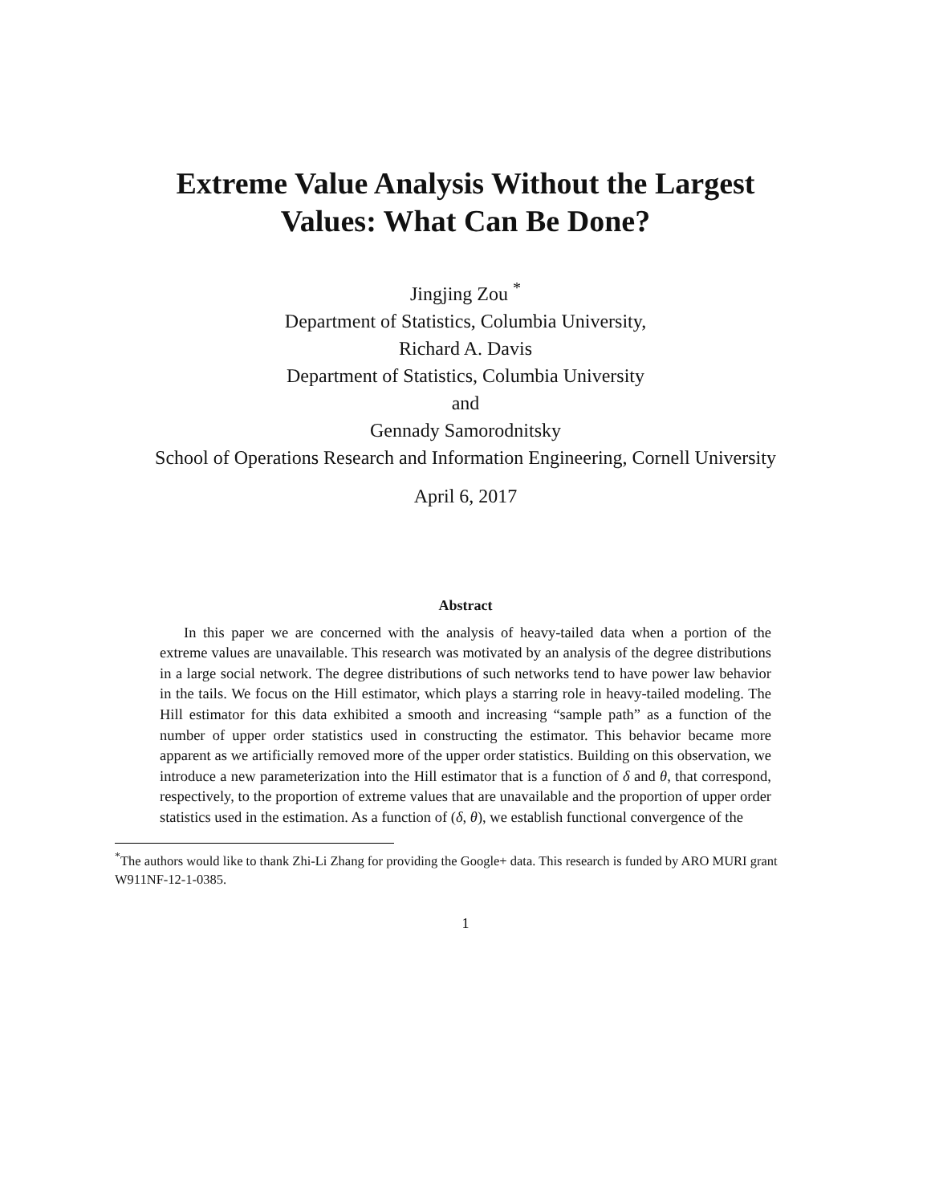Extreme Value Analysis Without the Largest
Values: What Can Be Done?
Jingjing Zou <sup>*</sup>
Department of Statistics, Columbia University,
Richard A. Davis
Department of Statistics, Columbia University
and
Gennady Samorodnitsky
School of Operations Research and Information Engineering, Cornell University
April 6, 2017
Abstract
In this paper we are concerned with the analysis of heavy-tailed data when a portion of the extreme values are unavailable. This research was motivated by an analysis of the degree distributions in a large social network. The degree distributions of such networks tend to have power law behavior in the tails. We focus on the Hill estimator, which plays a starring role in heavy-tailed modeling. The Hill estimator for this data exhibited a smooth and increasing “sample path” as a function of the number of upper order statistics used in constructing the estimator. This behavior became more apparent as we artificially removed more of the upper order statistics. Building on this observation, we introduce a new parameterization into the Hill estimator that is a function of δ and θ, that correspond, respectively, to the proportion of extreme values that are unavailable and the proportion of upper order statistics used in the estimation. As a function of (δ, θ), we establish functional convergence of the
<sup>*</sup> The authors would like to thank Zhi-Li Zhang for providing the Google+ data. This research is funded by ARO MURI grant W911NF-12-1-0385.
1